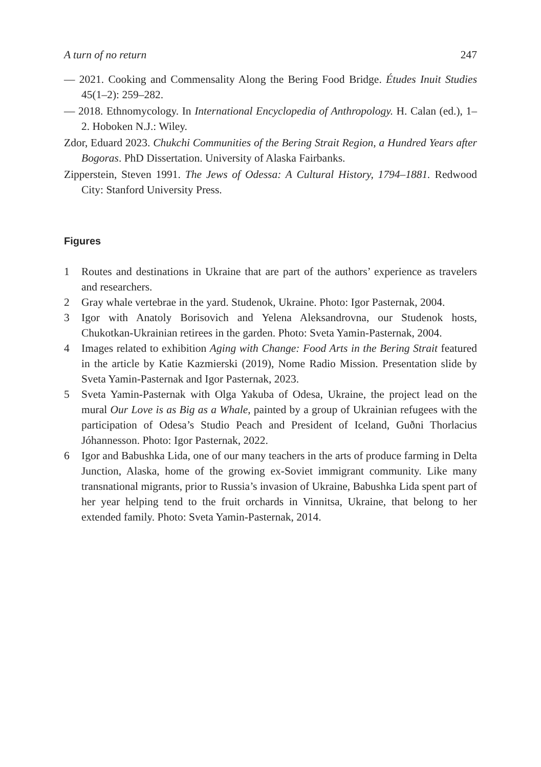A turn of no return 247
— 2021. Cooking and Commensality Along the Bering Food Bridge. Études Inuit Studies 45(1–2): 259–282.
— 2018. Ethnomycology. In International Encyclopedia of Anthropology. H. Calan (ed.), 1–2. Hoboken N.J.: Wiley.
Zdor, Eduard 2023. Chukchi Communities of the Bering Strait Region, a Hundred Years after Bogoras. PhD Dissertation. University of Alaska Fairbanks.
Zipperstein, Steven 1991. The Jews of Odessa: A Cultural History, 1794–1881. Redwood City: Stanford University Press.
Figures
1 Routes and destinations in Ukraine that are part of the authors’ experience as travelers and researchers.
2 Gray whale vertebrae in the yard. Studenok, Ukraine. Photo: Igor Pasternak, 2004.
3 Igor with Anatoly Borisovich and Yelena Aleksandrovna, our Studenok hosts, Chukotkan-Ukrainian retirees in the garden. Photo: Sveta Yamin-Pasternak, 2004.
4 Images related to exhibition Aging with Change: Food Arts in the Bering Strait featured in the article by Katie Kazmierski (2019), Nome Radio Mission. Presentation slide by Sveta Yamin-Pasternak and Igor Pasternak, 2023.
5 Sveta Yamin-Pasternak with Olga Yakuba of Odesa, Ukraine, the project lead on the mural Our Love is as Big as a Whale, painted by a group of Ukrainian refugees with the participation of Odesa’s Studio Peach and President of Iceland, Guðni Thorlacius Jóhannesson. Photo: Igor Pasternak, 2022.
6 Igor and Babushka Lida, one of our many teachers in the arts of produce farming in Delta Junction, Alaska, home of the growing ex-Soviet immigrant community. Like many transnational migrants, prior to Russia’s invasion of Ukraine, Babushka Lida spent part of her year helping tend to the fruit orchards in Vinnitsa, Ukraine, that belong to her extended family. Photo: Sveta Yamin-Pasternak, 2014.